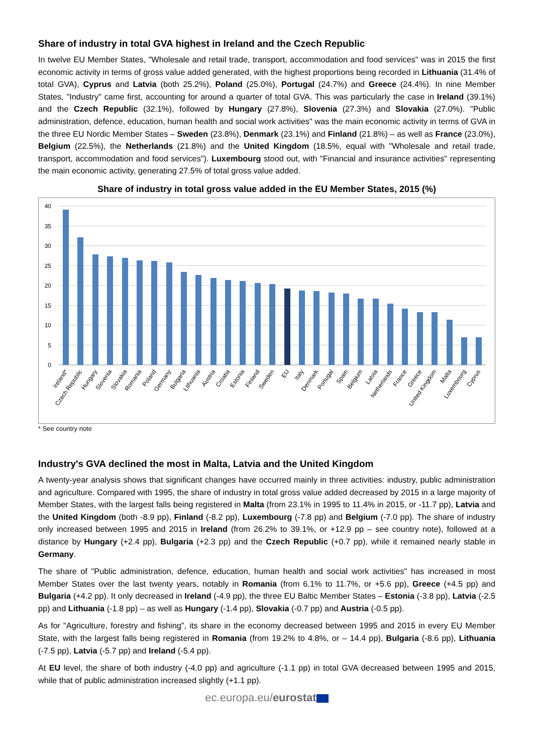Share of industry in total GVA highest in Ireland and the Czech Republic
In twelve EU Member States, "Wholesale and retail trade, transport, accommodation and food services" was in 2015 the first economic activity in terms of gross value added generated, with the highest proportions being recorded in Lithuania (31.4% of total GVA), Cyprus and Latvia (both 25.2%), Poland (25.0%), Portugal (24.7%) and Greece (24.4%). In nine Member States, "Industry" came first, accounting for around a quarter of total GVA. This was particularly the case in Ireland (39.1%) and the Czech Republic (32.1%), followed by Hungary (27.8%), Slovenia (27.3%) and Slovakia (27.0%). "Public administration, defence, education, human health and social work activities" was the main economic activity in terms of GVA in the three EU Nordic Member States – Sweden (23.8%), Denmark (23.1%) and Finland (21.8%) – as well as France (23.0%), Belgium (22.5%), the Netherlands (21.8%) and the United Kingdom (18.5%, equal with "Wholesale and retail trade, transport, accommodation and food services"). Luxembourg stood out, with "Financial and insurance activities" representing the main economic activity, generating 27.5% of total gross value added.
Share of industry in total gross value added in the EU Member States, 2015 (%)
40
35
30
25
20
15
10
5
0
Ireland*
Czech Republic
Hungary
Slovenia
Slovakia
Romania
Poland
Germany
Bulgaria
Lithuania
Austria
Croatia
Estonia
Finland
Sweden
EU
Italy
Denmark
Portugal
Spain
Belgium
Latvia
Netherlands
France
Greece
United Kingdom
Malta
Luxembourg
Cyprus
* See country note
Industry's GVA declined the most in Malta, Latvia and the United Kingdom
A twenty-year analysis shows that significant changes have occurred mainly in three activities: industry, public administration and agriculture. Compared with 1995, the share of industry in total gross value added decreased by 2015 in a large majority of Member States, with the largest falls being registered in Malta (from 23.1% in 1995 to 11.4% in 2015, or -11.7 pp), Latvia and the United Kingdom (both -8.9 pp), Finland (-8.2 pp), Luxembourg (-7.8 pp) and Belgium (-7.0 pp). The share of industry only increased between 1995 and 2015 in Ireland (from 26.2% to 39.1%, or +12.9 pp – see country note), followed at a distance by Hungary (+2.4 pp), Bulgaria (+2.3 pp) and the Czech Republic (+0.7 pp), while it remained nearly stable in Germany.
The share of "Public administration, defence, education, human health and social work activities" has increased in most Member States over the last twenty years, notably in Romania (from 6.1% to 11.7%, or +5.6 pp), Greece (+4.5 pp) and Bulgaria (+4.2 pp). It only decreased in Ireland (-4.9 pp), the three EU Baltic Member States – Estonia (-3.8 pp), Latvia (-2.5 pp) and Lithuania (-1.8 pp) – as well as Hungary (-1.4 pp), Slovakia (-0.7 pp) and Austria (-0.5 pp).
As for "Agriculture, forestry and fishing", its share in the economy decreased between 1995 and 2015 in every EU Member State, with the largest falls being registered in Romania (from 19.2% to 4.8%, or – 14.4 pp), Bulgaria (-8.6 pp), Lithuania (-7.5 pp), Latvia (-5.7 pp) and Ireland (-5.4 pp).
At EU level, the share of both industry (-4.0 pp) and agriculture (-1.1 pp) in total GVA decreased between 1995 and 2015, while that of public administration increased slightly (+1.1 pp).
ec.europa.eu/eurostat